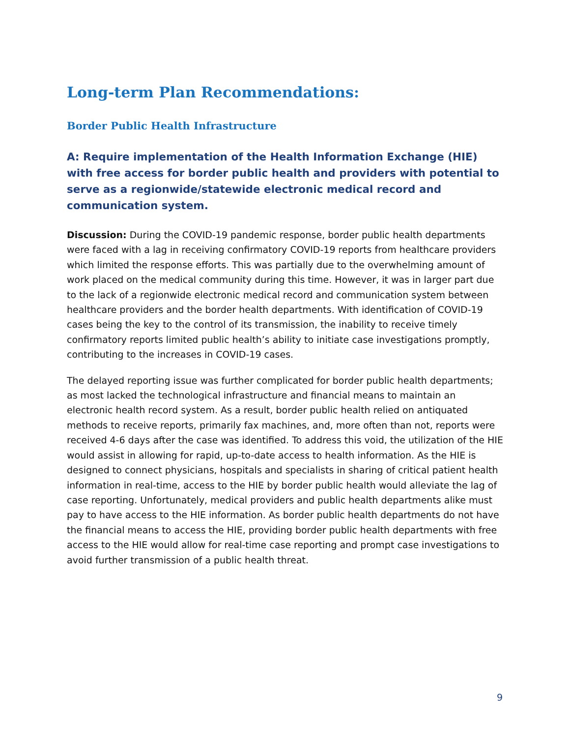Long-term Plan Recommendations:
Border Public Health Infrastructure
A: Require implementation of the Health Information Exchange (HIE) with free access for border public health and providers with potential to serve as a regionwide/statewide electronic medical record and communication system.
Discussion: During the COVID-19 pandemic response, border public health departments were faced with a lag in receiving confirmatory COVID-19 reports from healthcare providers which limited the response efforts. This was partially due to the overwhelming amount of work placed on the medical community during this time. However, it was in larger part due to the lack of a regionwide electronic medical record and communication system between healthcare providers and the border health departments. With identification of COVID-19 cases being the key to the control of its transmission, the inability to receive timely confirmatory reports limited public health’s ability to initiate case investigations promptly, contributing to the increases in COVID-19 cases.
The delayed reporting issue was further complicated for border public health departments; as most lacked the technological infrastructure and financial means to maintain an electronic health record system. As a result, border public health relied on antiquated methods to receive reports, primarily fax machines, and, more often than not, reports were received 4-6 days after the case was identified. To address this void, the utilization of the HIE would assist in allowing for rapid, up-to-date access to health information. As the HIE is designed to connect physicians, hospitals and specialists in sharing of critical patient health information in real-time, access to the HIE by border public health would alleviate the lag of case reporting. Unfortunately, medical providers and public health departments alike must pay to have access to the HIE information. As border public health departments do not have the financial means to access the HIE, providing border public health departments with free access to the HIE would allow for real-time case reporting and prompt case investigations to avoid further transmission of a public health threat.
9